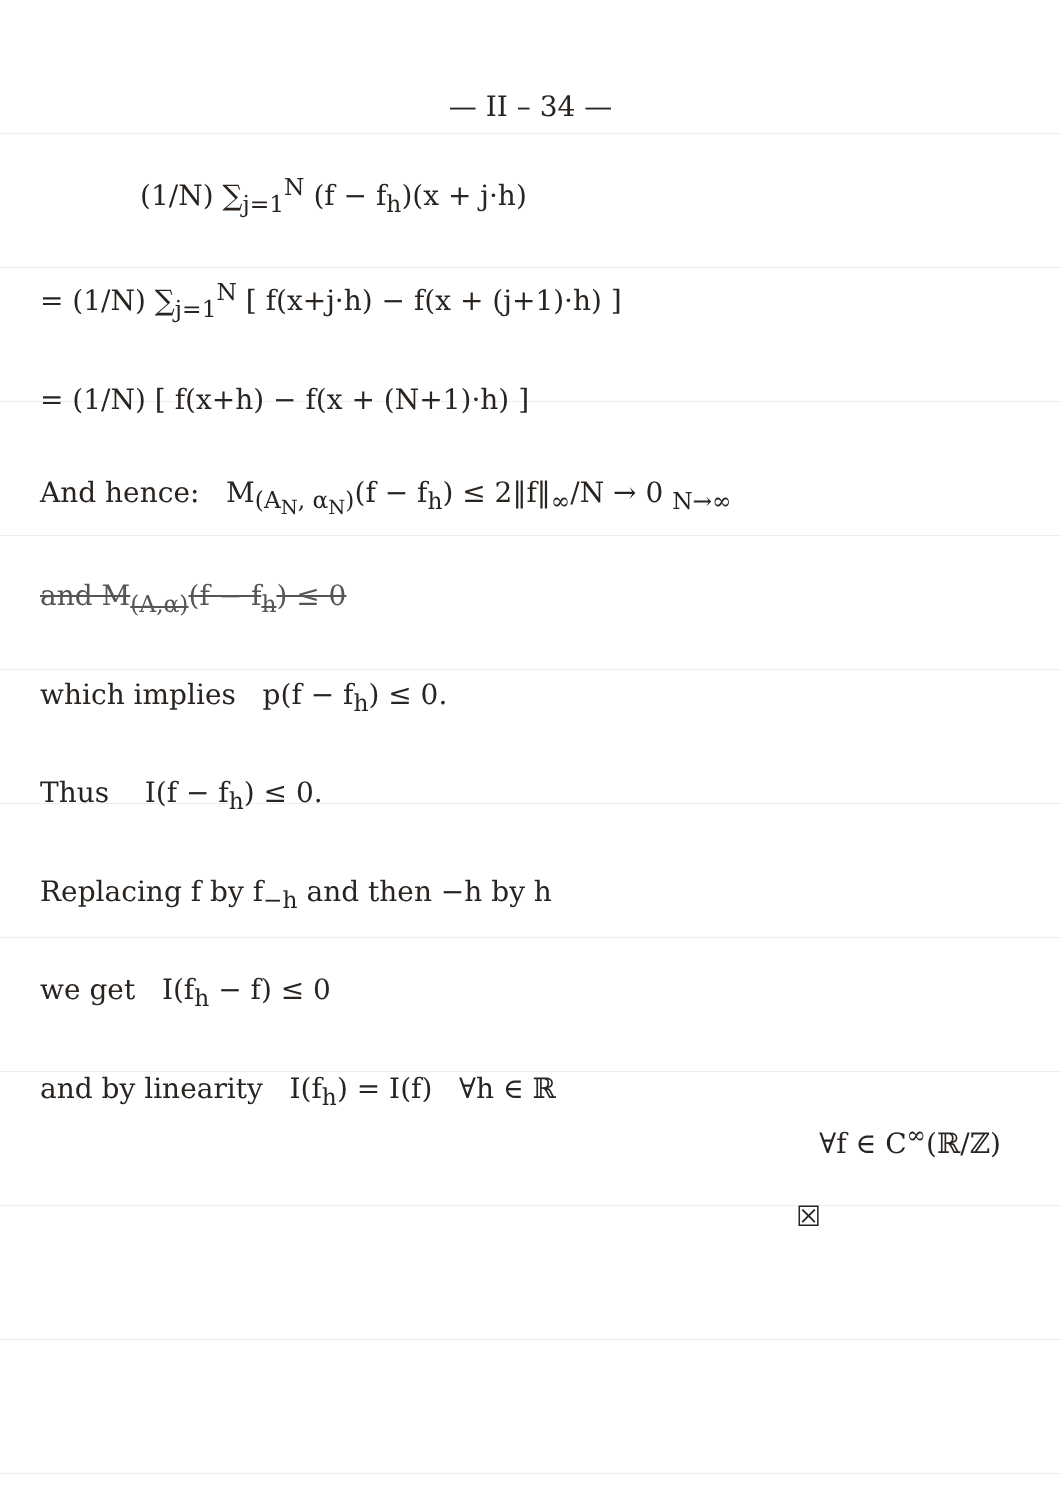— II – 34 —
(1/N) ∑<sub>j=1</sub><sup>N</sup> (f − f<sub>h</sub>)(x + j·h)
= (1/N) ∑<sub>j=1</sub><sup>N</sup> [ f(x+j·h) − f(x + (j+1)·h) ]
= (1/N) [ f(x+h) − f(x + (N+1)·h) ]
And hence: M<sub>(A<sub>N</sub>, α<sub>N</sub>)</sub>(f − f<sub>h</sub>) ≤ 2‖f‖<sub>∞</sub>/N → 0 <sub>N→∞</sub>
and M<sub>(A,α)</sub>(f − f<sub>h</sub>) ≤ 0
which implies p(f − f<sub>h</sub>) ≤ 0.
Thus I(f − f<sub>h</sub>) ≤ 0.
Replacing f by f<sub>−h</sub> and then −h by h
we get I(f<sub>h</sub> − f) ≤ 0
and by linearity I(f<sub>h</sub>) = I(f) ∀h ∈ ℝ
∀f ∈ C<sup>∞</sup>(ℝ/ℤ)
☒